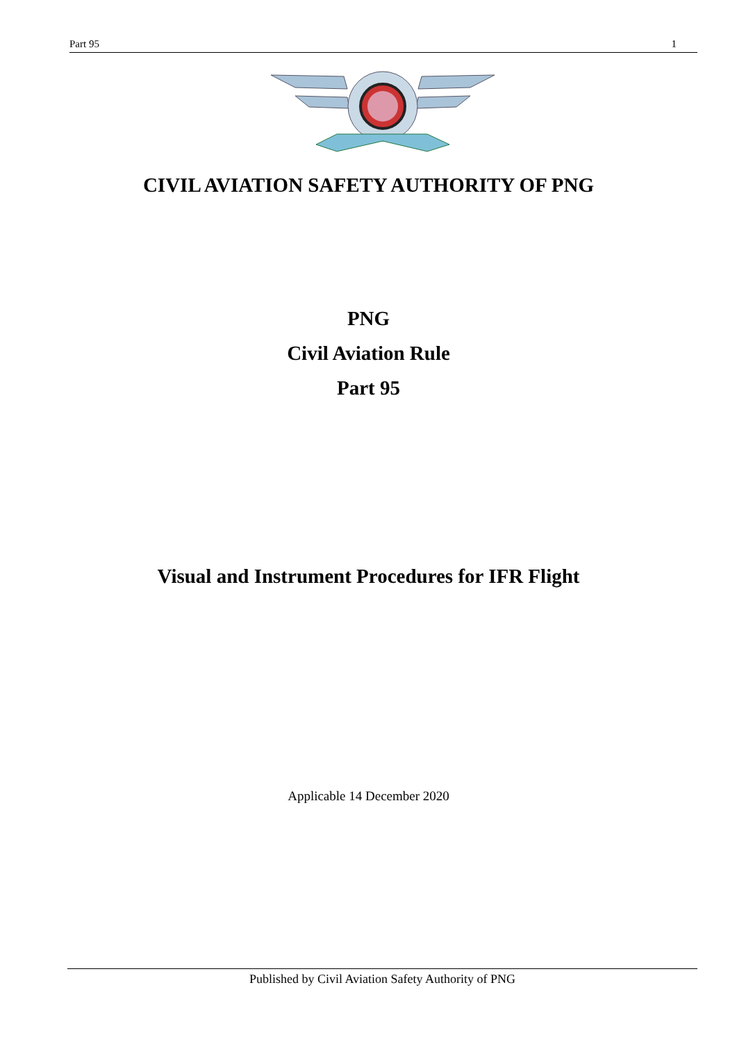Part 95 1
CIVIL AVIATION SAFETY AUTHORITY OF PNG
PNG
Civil Aviation Rule
Part 95
Visual and Instrument Procedures for IFR Flight
Applicable 14 December 2020
Published by Civil Aviation Safety Authority of PNG